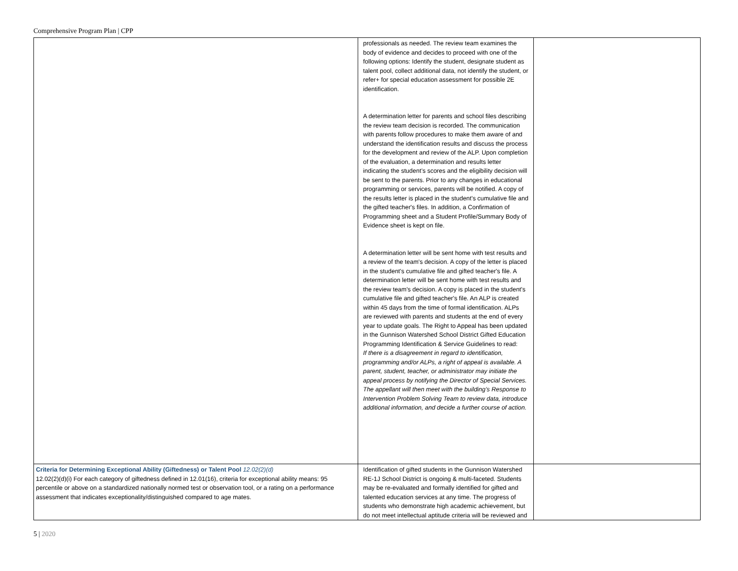Comprehensive Program Plan | CPP
| | professionals as needed. The review team examines the body of evidence and decides to proceed with one of the following options: Identify the student, designate student as talent pool, collect additional data, not identify the student, or refer+ for special education assessment for possible 2E identification. A determination letter for parents and school files describing the review team decision is recorded. The communication with parents follow procedures to make them aware of and understand the identification results and discuss the process for the development and review of the ALP. Upon completion of the evaluation, a determination and results letter indicating the student’s scores and the eligibility decision will be sent to the parents. Prior to any changes in educational programming or services, parents will be notified. A copy of the results letter is placed in the student's cumulative file and the gifted teacher's files. In addition, a Confirmation of Programming sheet and a Student Profile/Summary Body of Evidence sheet is kept on file. A determination letter will be sent home with test results and a review of the team's decision. A copy of the letter is placed in the student's cumulative file and gifted teacher's file. A determination letter will be sent home with test results and the review team's decision. A copy is placed in the student's cumulative file and gifted teacher's file. An ALP is created within 45 days from the time of formal identification. ALPs are reviewed with parents and students at the end of every year to update goals. The Right to Appeal has been updated in the Gunnison Watershed School District Gifted Education Programming Identification & Service Guidelines to read: If there is a disagreement in regard to identification, programming and/or ALPs, a right of appeal is available. A parent, student, teacher, or administrator may initiate the appeal process by notifying the Director of Special Services. The appellant will then meet with the building’s Response to Intervention Problem Solving Team to review data, introduce additional information, and decide a further course of action. | |
| Criteria for Determining Exceptional Ability (Giftedness) or Talent Pool 12.02(2)(d) 12.02(2)(d)(i) For each category of giftedness defined in 12.01(16), criteria for exceptional ability means: 95 percentile or above on a standardized nationally normed test or observation tool, or a rating on a performance assessment that indicates exceptionality/distinguished compared to age mates. | Identification of gifted students in the Gunnison Watershed RE-1J School District is ongoing & multi-faceted. Students may be re-evaluated and formally identified for gifted and talented education services at any time. The progress of students who demonstrate high academic achievement, but do not meet intellectual aptitude criteria will be reviewed and | |
5 | 2020